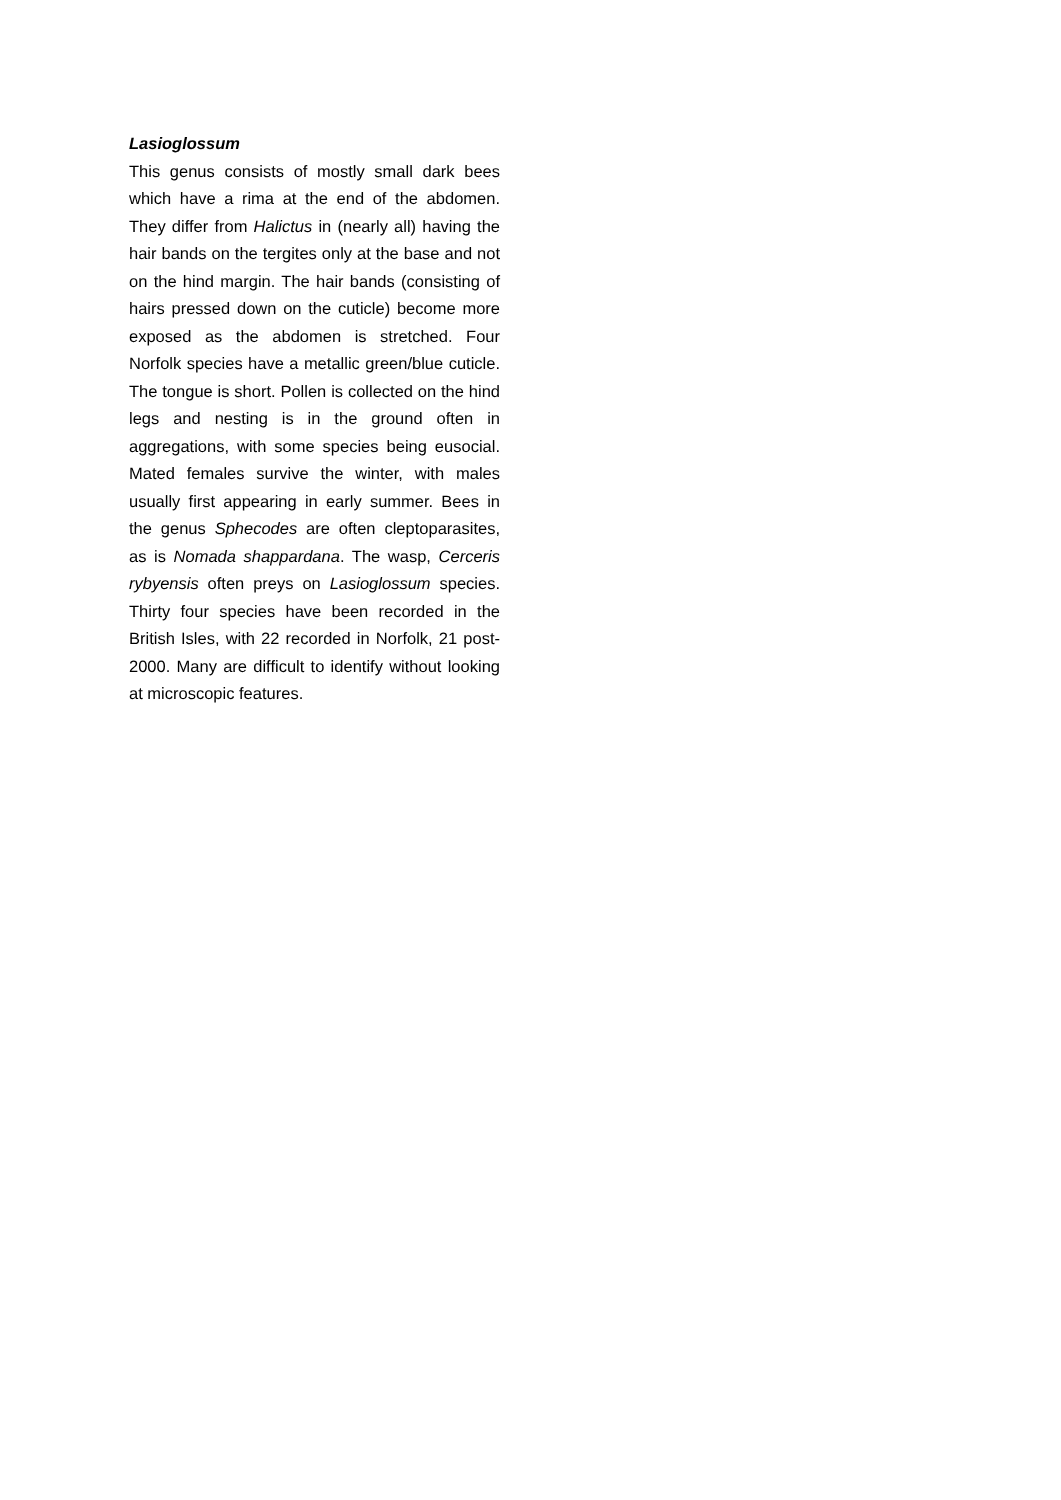Lasioglossum
This genus consists of mostly small dark bees which have a rima at the end of the abdomen. They differ from Halictus in (nearly all) having the hair bands on the tergites only at the base and not on the hind margin. The hair bands (consisting of hairs pressed down on the cuticle) become more exposed as the abdomen is stretched. Four Norfolk species have a metallic green/blue cuticle. The tongue is short. Pollen is collected on the hind legs and nesting is in the ground often in aggregations, with some species being eusocial. Mated females survive the winter, with males usually first appearing in early summer. Bees in the genus Sphecodes are often cleptoparasites, as is Nomada shappardana. The wasp, Cerceris rybyensis often preys on Lasioglossum species. Thirty four species have been recorded in the British Isles, with 22 recorded in Norfolk, 21 post-2000. Many are difficult to identify without looking at microscopic features.